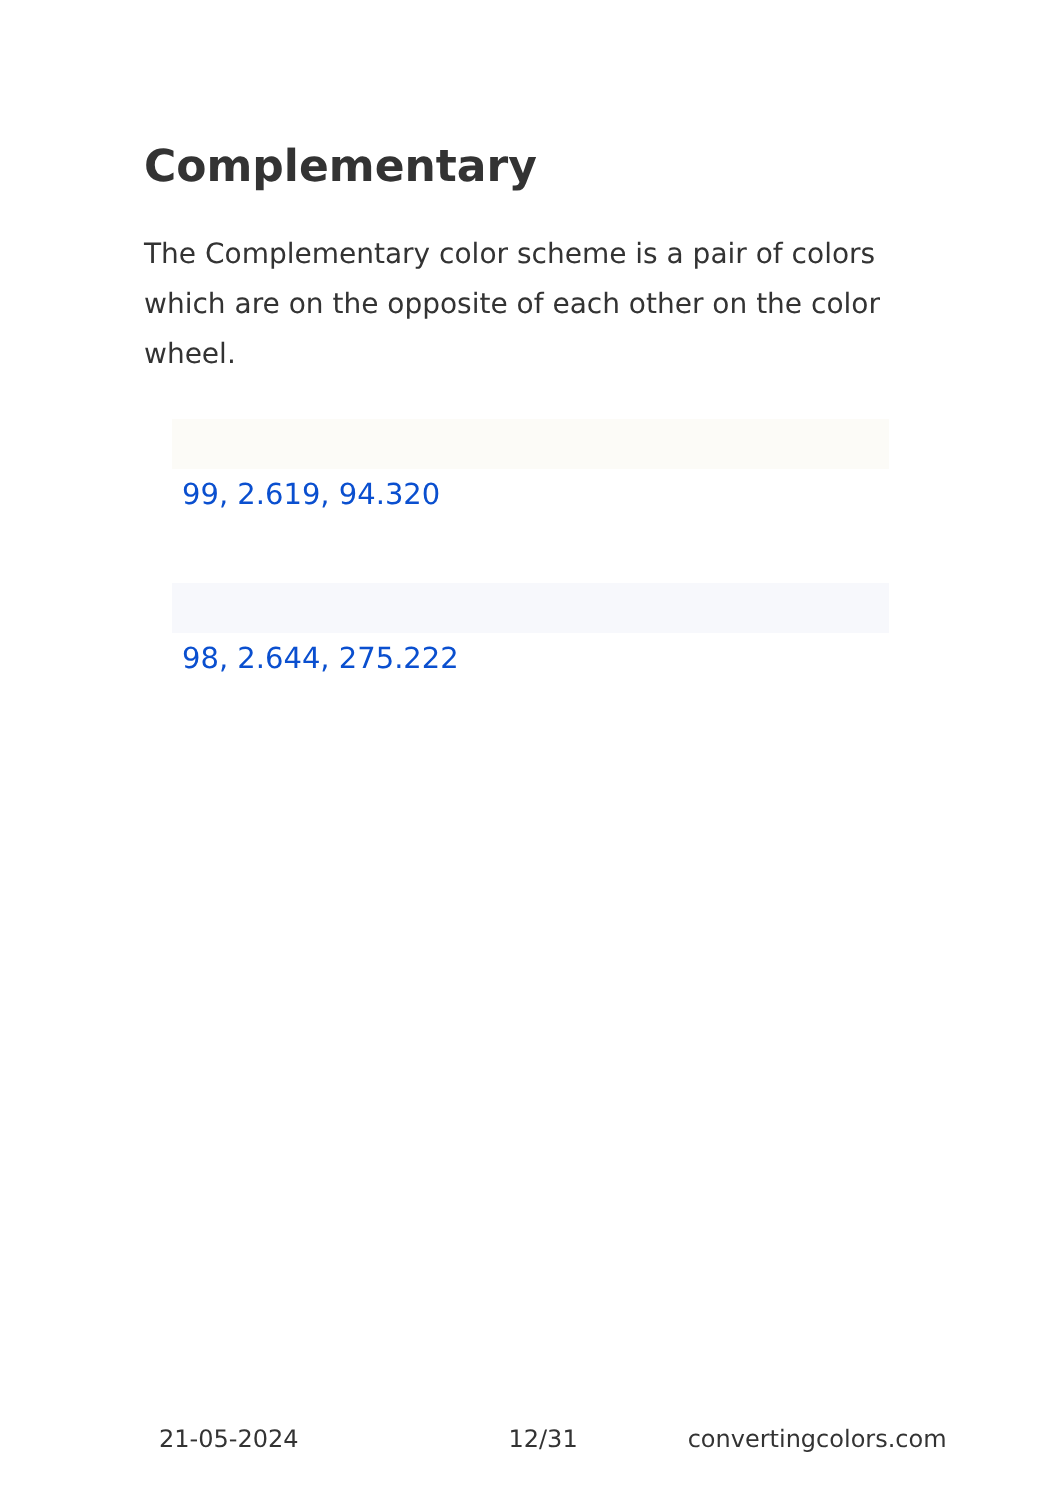Complementary
The Complementary color scheme is a pair of colors which are on the opposite of each other on the color wheel.
99, 2.619, 94.320
98, 2.644, 275.222
21-05-2024 12/31 convertingcolors.com